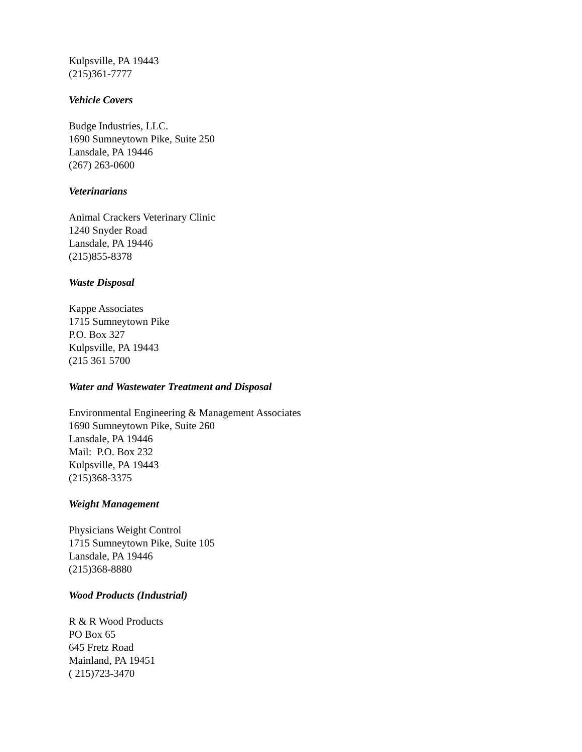Kulpsville, PA 19443
(215)361-7777
Vehicle Covers
Budge Industries, LLC.
1690 Sumneytown Pike, Suite 250
Lansdale, PA 19446
(267) 263-0600
Veterinarians
Animal Crackers Veterinary Clinic
1240 Snyder Road
Lansdale, PA 19446
(215)855-8378
Waste Disposal
Kappe Associates
1715 Sumneytown Pike
P.O. Box 327
Kulpsville, PA 19443
(215 361 5700
Water and Wastewater Treatment and Disposal
Environmental Engineering & Management Associates
1690 Sumneytown Pike, Suite 260
Lansdale, PA 19446
Mail: P.O. Box 232
Kulpsville, PA 19443
(215)368-3375
Weight Management
Physicians Weight Control
1715 Sumneytown Pike, Suite 105
Lansdale, PA 19446
(215)368-8880
Wood Products (Industrial)
R & R Wood Products
PO Box 65
645 Fretz Road
Mainland, PA 19451
( 215)723-3470